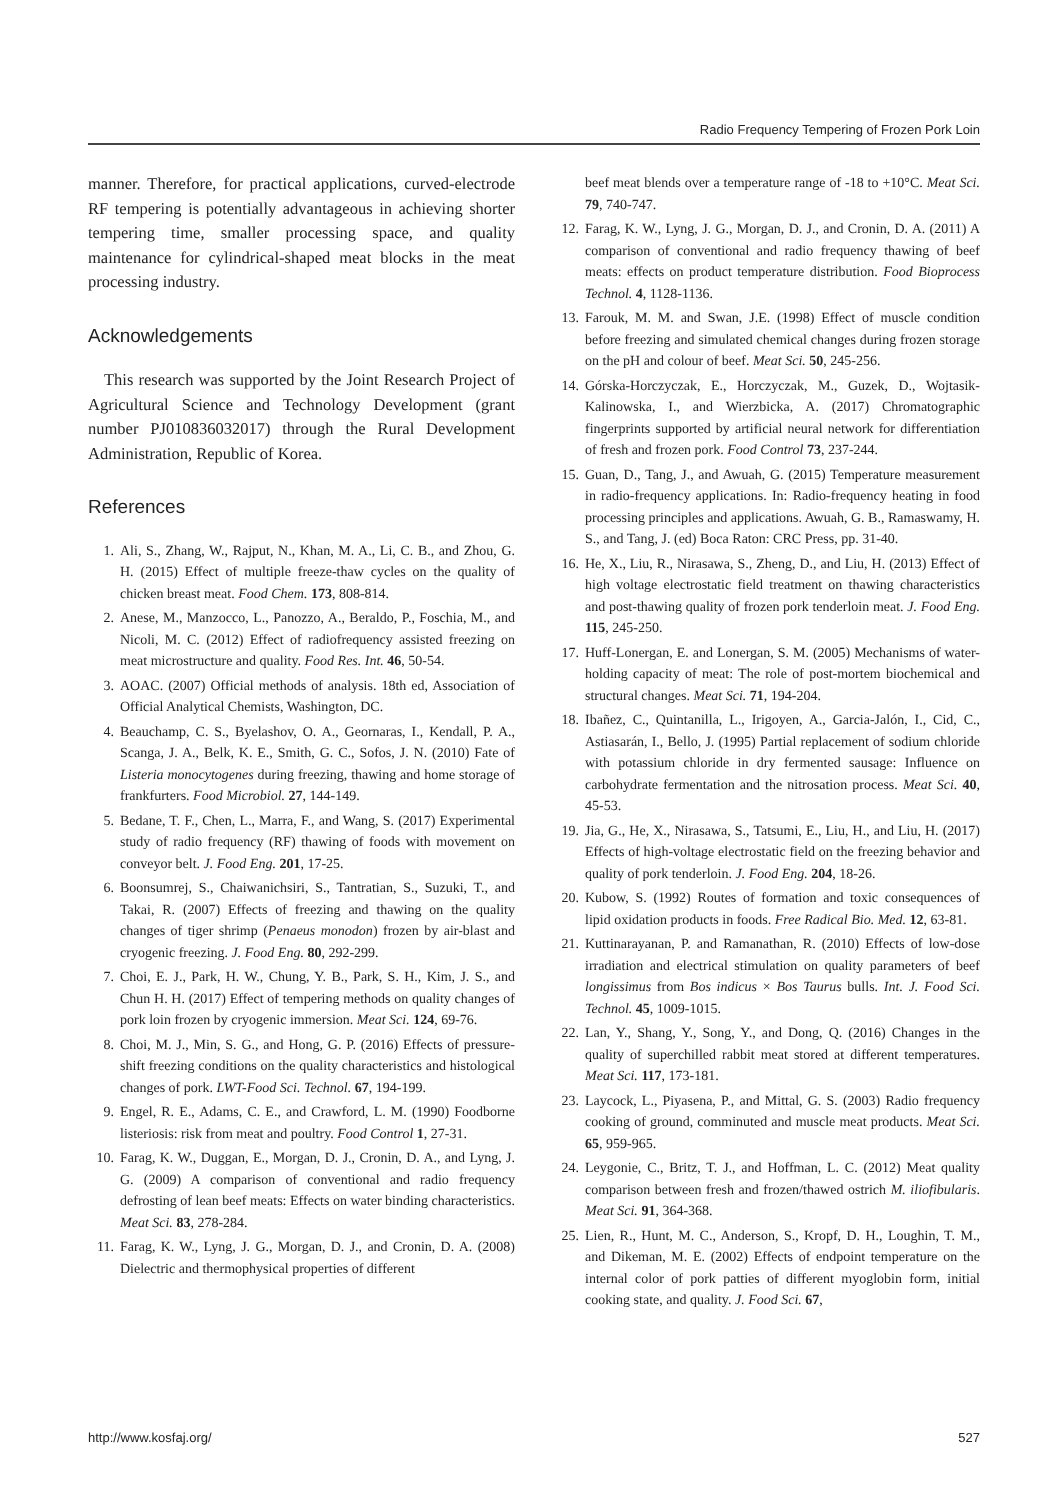Radio Frequency Tempering of Frozen Pork Loin
manner. Therefore, for practical applications, curved-electrode RF tempering is potentially advantageous in achieving shorter tempering time, smaller processing space, and quality maintenance for cylindrical-shaped meat blocks in the meat processing industry.
Acknowledgements
This research was supported by the Joint Research Project of Agricultural Science and Technology Development (grant number PJ010836032017) through the Rural Development Administration, Republic of Korea.
References
1. Ali, S., Zhang, W., Rajput, N., Khan, M. A., Li, C. B., and Zhou, G. H. (2015) Effect of multiple freeze-thaw cycles on the quality of chicken breast meat. Food Chem. 173, 808-814.
2. Anese, M., Manzocco, L., Panozzo, A., Beraldo, P., Foschia, M., and Nicoli, M. C. (2012) Effect of radiofrequency assisted freezing on meat microstructure and quality. Food Res. Int. 46, 50-54.
3. AOAC. (2007) Official methods of analysis. 18th ed, Association of Official Analytical Chemists, Washington, DC.
4. Beauchamp, C. S., Byelashov, O. A., Geornaras, I., Kendall, P. A., Scanga, J. A., Belk, K. E., Smith, G. C., Sofos, J. N. (2010) Fate of Listeria monocytogenes during freezing, thawing and home storage of frankfurters. Food Microbiol. 27, 144-149.
5. Bedane, T. F., Chen, L., Marra, F., and Wang, S. (2017) Experimental study of radio frequency (RF) thawing of foods with movement on conveyor belt. J. Food Eng. 201, 17-25.
6. Boonsumrej, S., Chaiwanichsiri, S., Tantratian, S., Suzuki, T., and Takai, R. (2007) Effects of freezing and thawing on the quality changes of tiger shrimp (Penaeus monodon) frozen by air-blast and cryogenic freezing. J. Food Eng. 80, 292-299.
7. Choi, E. J., Park, H. W., Chung, Y. B., Park, S. H., Kim, J. S., and Chun H. H. (2017) Effect of tempering methods on quality changes of pork loin frozen by cryogenic immersion. Meat Sci. 124, 69-76.
8. Choi, M. J., Min, S. G., and Hong, G. P. (2016) Effects of pressure-shift freezing conditions on the quality characteristics and histological changes of pork. LWT-Food Sci. Technol. 67, 194-199.
9. Engel, R. E., Adams, C. E., and Crawford, L. M. (1990) Foodborne listeriosis: risk from meat and poultry. Food Control 1, 27-31.
10. Farag, K. W., Duggan, E., Morgan, D. J., Cronin, D. A., and Lyng, J. G. (2009) A comparison of conventional and radio frequency defrosting of lean beef meats: Effects on water binding characteristics. Meat Sci. 83, 278-284.
11. Farag, K. W., Lyng, J. G., Morgan, D. J., and Cronin, D. A. (2008) Dielectric and thermophysical properties of different
beef meat blends over a temperature range of -18 to +10°C. Meat Sci. 79, 740-747.
12. Farag, K. W., Lyng, J. G., Morgan, D. J., and Cronin, D. A. (2011) A comparison of conventional and radio frequency thawing of beef meats: effects on product temperature distribution. Food Bioprocess Technol. 4, 1128-1136.
13. Farouk, M. M. and Swan, J.E. (1998) Effect of muscle condition before freezing and simulated chemical changes during frozen storage on the pH and colour of beef. Meat Sci. 50, 245-256.
14. Górska-Horczyczak, E., Horczyczak, M., Guzek, D., Wojtasik-Kalinowska, I., and Wierzbicka, A. (2017) Chromatographic fingerprints supported by artificial neural network for differentiation of fresh and frozen pork. Food Control 73, 237-244.
15. Guan, D., Tang, J., and Awuah, G. (2015) Temperature measurement in radio-frequency applications. In: Radio-frequency heating in food processing principles and applications. Awuah, G. B., Ramaswamy, H. S., and Tang, J. (ed) Boca Raton: CRC Press, pp. 31-40.
16. He, X., Liu, R., Nirasawa, S., Zheng, D., and Liu, H. (2013) Effect of high voltage electrostatic field treatment on thawing characteristics and post-thawing quality of frozen pork tenderloin meat. J. Food Eng. 115, 245-250.
17. Huff-Lonergan, E. and Lonergan, S. M. (2005) Mechanisms of water-holding capacity of meat: The role of post-mortem biochemical and structural changes. Meat Sci. 71, 194-204.
18. Ibañez, C., Quintanilla, L., Irigoyen, A., Garcia-Jalón, I., Cid, C., Astiasarán, I., Bello, J. (1995) Partial replacement of sodium chloride with potassium chloride in dry fermented sausage: Influence on carbohydrate fermentation and the nitrosation process. Meat Sci. 40, 45-53.
19. Jia, G., He, X., Nirasawa, S., Tatsumi, E., Liu, H., and Liu, H. (2017) Effects of high-voltage electrostatic field on the freezing behavior and quality of pork tenderloin. J. Food Eng. 204, 18-26.
20. Kubow, S. (1992) Routes of formation and toxic consequences of lipid oxidation products in foods. Free Radical Bio. Med. 12, 63-81.
21. Kuttinarayanan, P. and Ramanathan, R. (2010) Effects of low-dose irradiation and electrical stimulation on quality parameters of beef longissimus from Bos indicus × Bos Taurus bulls. Int. J. Food Sci. Technol. 45, 1009-1015.
22. Lan, Y., Shang, Y., Song, Y., and Dong, Q. (2016) Changes in the quality of superchilled rabbit meat stored at different temperatures. Meat Sci. 117, 173-181.
23. Laycock, L., Piyasena, P., and Mittal, G. S. (2003) Radio frequency cooking of ground, comminuted and muscle meat products. Meat Sci. 65, 959-965.
24. Leygonie, C., Britz, T. J., and Hoffman, L. C. (2012) Meat quality comparison between fresh and frozen/thawed ostrich M. iliofibularis. Meat Sci. 91, 364-368.
25. Lien, R., Hunt, M. C., Anderson, S., Kropf, D. H., Loughin, T. M., and Dikeman, M. E. (2002) Effects of endpoint temperature on the internal color of pork patties of different myoglobin form, initial cooking state, and quality. J. Food Sci. 67,
http://www.kosfaj.org/ 527